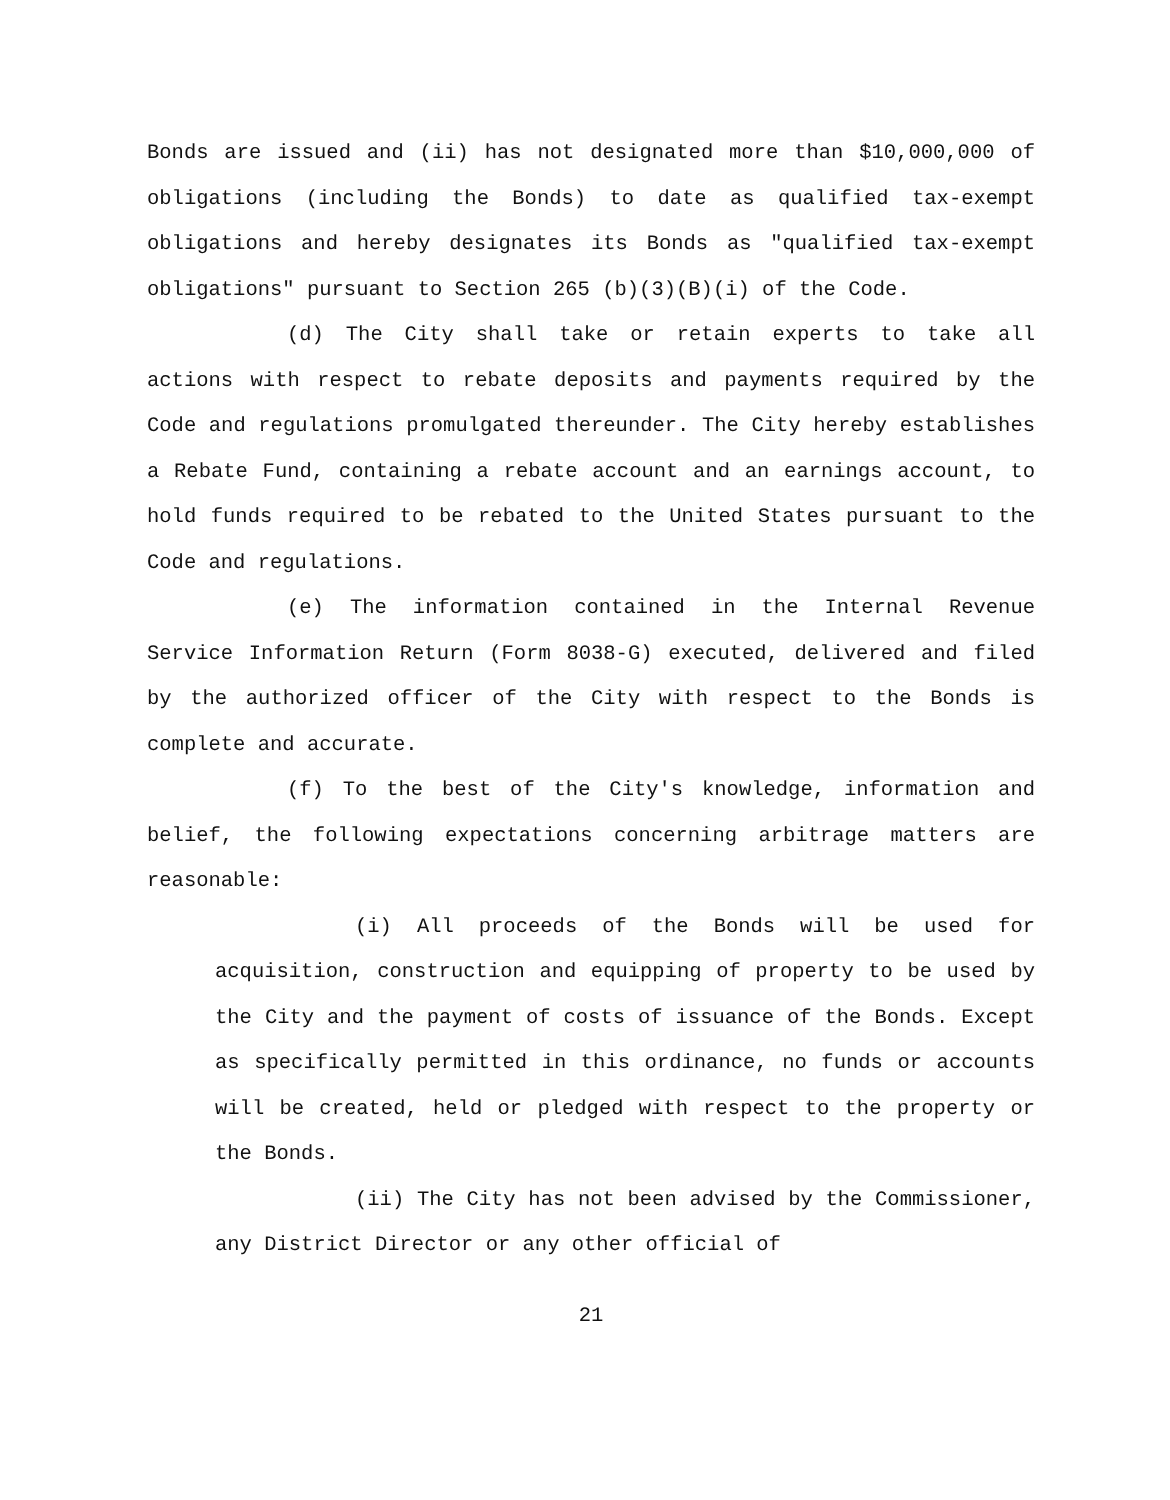Bonds are issued and (ii) has not designated more than $10,000,000 of obligations (including the Bonds) to date as qualified tax-exempt obligations and hereby designates its Bonds as "qualified tax-exempt obligations" pursuant to Section 265 (b)(3)(B)(i) of the Code.
(d) The City shall take or retain experts to take all actions with respect to rebate deposits and payments required by the Code and regulations promulgated thereunder. The City hereby establishes a Rebate Fund, containing a rebate account and an earnings account, to hold funds required to be rebated to the United States pursuant to the Code and regulations.
(e) The information contained in the Internal Revenue Service Information Return (Form 8038-G) executed, delivered and filed by the authorized officer of the City with respect to the Bonds is complete and accurate.
(f) To the best of the City's knowledge, information and belief, the following expectations concerning arbitrage matters are reasonable:
(i) All proceeds of the Bonds will be used for acquisition, construction and equipping of property to be used by the City and the payment of costs of issuance of the Bonds. Except as specifically permitted in this ordinance, no funds or accounts will be created, held or pledged with respect to the property or the Bonds.
(ii) The City has not been advised by the Commissioner, any District Director or any other official of
21